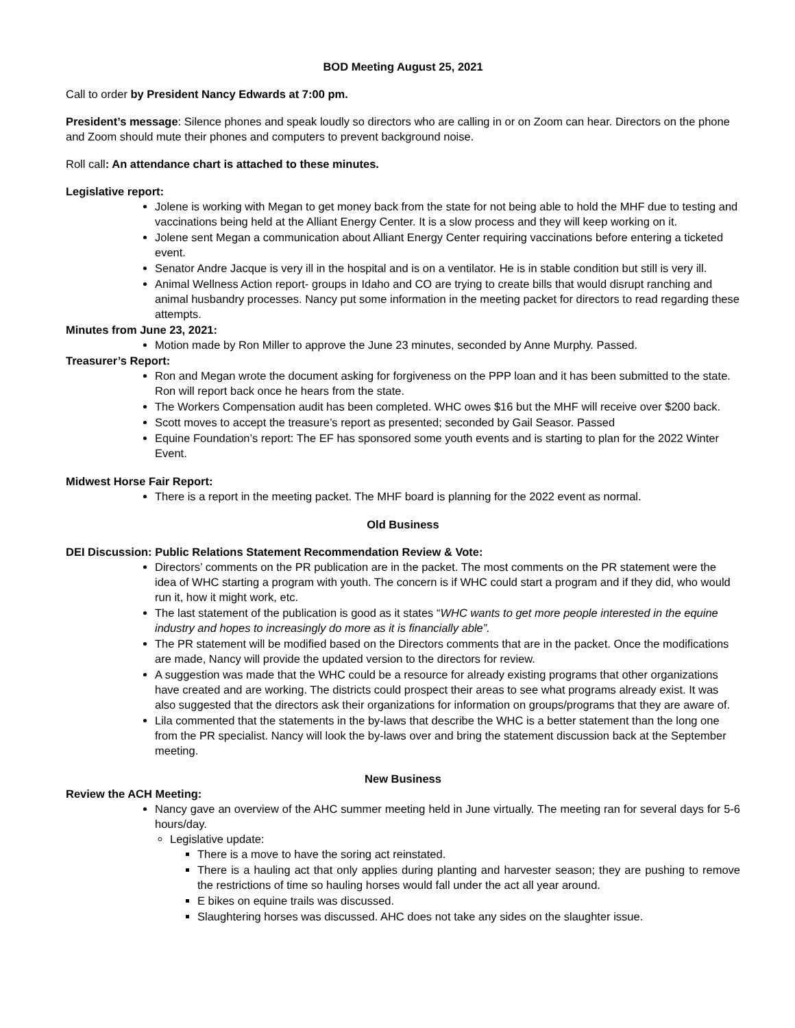BOD Meeting August 25, 2021
Call to order by President Nancy Edwards at 7:00 pm.
President’s message: Silence phones and speak loudly so directors who are calling in or on Zoom can hear. Directors on the phone and Zoom should mute their phones and computers to prevent background noise.
Roll call: An attendance chart is attached to these minutes.
Legislative report:
Jolene is working with Megan to get money back from the state for not being able to hold the MHF due to testing and vaccinations being held at the Alliant Energy Center. It is a slow process and they will keep working on it.
Jolene sent Megan a communication about Alliant Energy Center requiring vaccinations before entering a ticketed event.
Senator Andre Jacque is very ill in the hospital and is on a ventilator. He is in stable condition but still is very ill.
Animal Wellness Action report- groups in Idaho and CO are trying to create bills that would disrupt ranching and animal husbandry processes. Nancy put some information in the meeting packet for directors to read regarding these attempts.
Minutes from June 23, 2021:
Motion made by Ron Miller to approve the June 23 minutes, seconded by Anne Murphy. Passed.
Treasurer’s Report:
Ron and Megan wrote the document asking for forgiveness on the PPP loan and it has been submitted to the state. Ron will report back once he hears from the state.
The Workers Compensation audit has been completed. WHC owes $16 but the MHF will receive over $200 back.
Scott moves to accept the treasure’s report as presented; seconded by Gail Seasor. Passed
Equine Foundation’s report: The EF has sponsored some youth events and is starting to plan for the 2022 Winter Event.
Midwest Horse Fair Report:
There is a report in the meeting packet. The MHF board is planning for the 2022 event as normal.
Old Business
DEI Discussion: Public Relations Statement Recommendation Review & Vote:
Directors’ comments on the PR publication are in the packet. The most comments on the PR statement were the idea of WHC starting a program with youth. The concern is if WHC could start a program and if they did, who would run it, how it might work, etc.
The last statement of the publication is good as it states “WHC wants to get more people interested in the equine industry and hopes to increasingly do more as it is financially able”.
The PR statement will be modified based on the Directors comments that are in the packet. Once the modifications are made, Nancy will provide the updated version to the directors for review.
A suggestion was made that the WHC could be a resource for already existing programs that other organizations have created and are working. The districts could prospect their areas to see what programs already exist. It was also suggested that the directors ask their organizations for information on groups/programs that they are aware of.
Lila commented that the statements in the by-laws that describe the WHC is a better statement than the long one from the PR specialist. Nancy will look the by-laws over and bring the statement discussion back at the September meeting.
New Business
Review the ACH Meeting:
Nancy gave an overview of the AHC summer meeting held in June virtually. The meeting ran for several days for 5-6 hours/day.
Legislative update:
There is a move to have the soring act reinstated.
There is a hauling act that only applies during planting and harvester season; they are pushing to remove the restrictions of time so hauling horses would fall under the act all year around.
E bikes on equine trails was discussed.
Slaughtering horses was discussed. AHC does not take any sides on the slaughter issue.